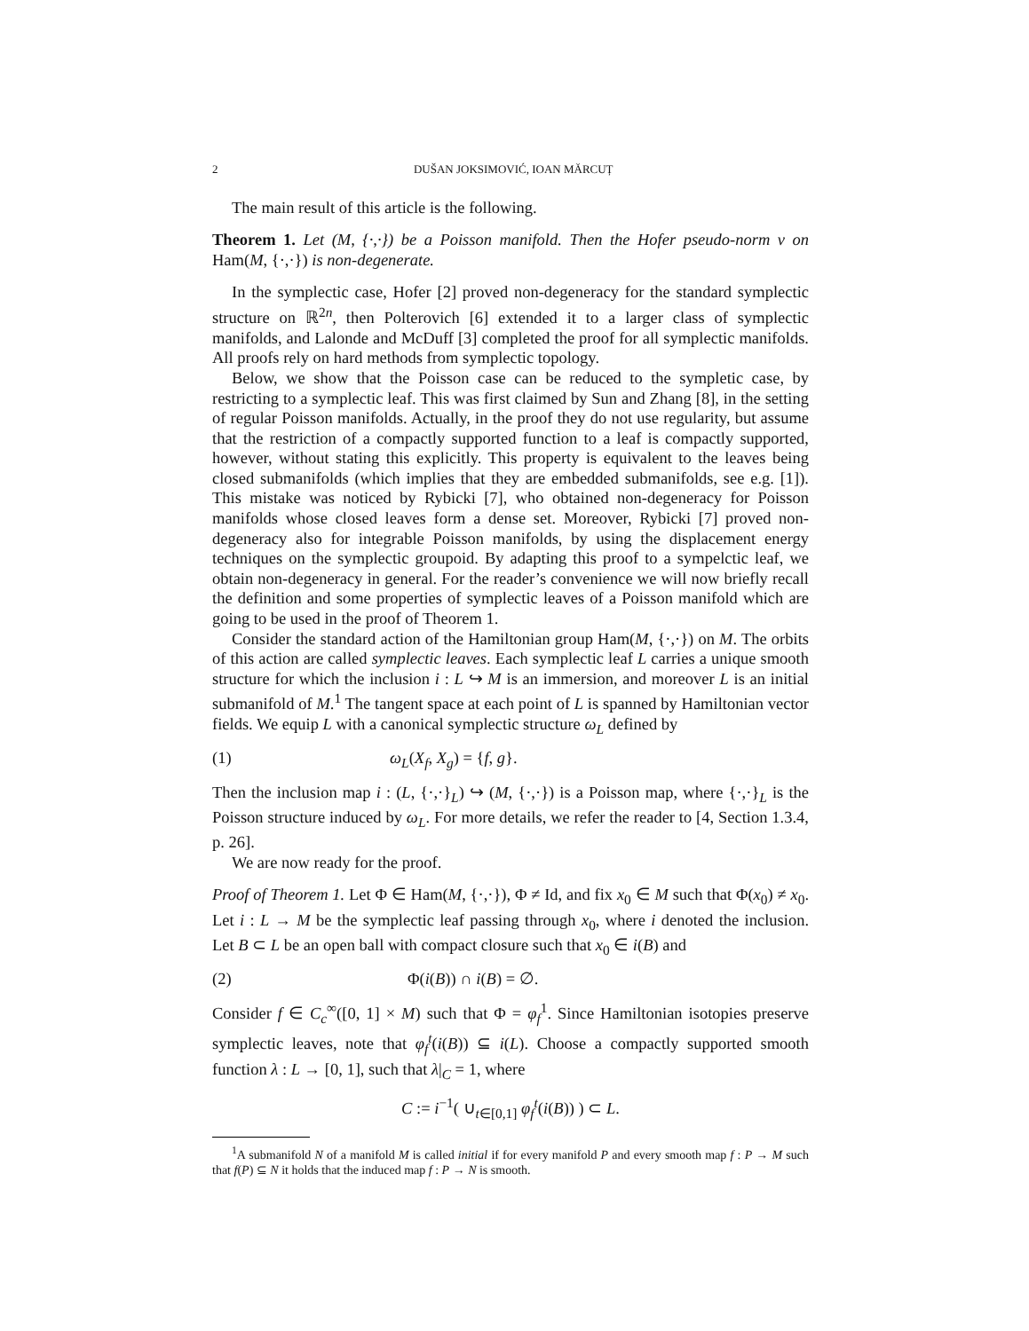2 DUŠAN JOKSIMOVIĆ, IOAN MĂRCUȚ
The main result of this article is the following.
Theorem 1. Let (M, {·,·}) be a Poisson manifold. Then the Hofer pseudo-norm ν on Ham(M, {·,·}) is non-degenerate.
In the symplectic case, Hofer [2] proved non-degeneracy for the standard symplectic structure on ℝ<sup>2n</sup>, then Polterovich [6] extended it to a larger class of symplectic manifolds, and Lalonde and McDuff [3] completed the proof for all symplectic manifolds. All proofs rely on hard methods from symplectic topology.
Below, we show that the Poisson case can be reduced to the sympletic case, by restricting to a symplectic leaf. This was first claimed by Sun and Zhang [8], in the setting of regular Poisson manifolds. Actually, in the proof they do not use regularity, but assume that the restriction of a compactly supported function to a leaf is compactly supported, however, without stating this explicitly. This property is equivalent to the leaves being closed submanifolds (which implies that they are embedded submanifolds, see e.g. [1]). This mistake was noticed by Rybicki [7], who obtained non-degeneracy for Poisson manifolds whose closed leaves form a dense set. Moreover, Rybicki [7] proved non-degeneracy also for integrable Poisson manifolds, by using the displacement energy techniques on the symplectic groupoid. By adapting this proof to a sympelctic leaf, we obtain non-degeneracy in general. For the reader’s convenience we will now briefly recall the definition and some properties of symplectic leaves of a Poisson manifold which are going to be used in the proof of Theorem 1.
Consider the standard action of the Hamiltonian group Ham(M, {·,·}) on M. The orbits of this action are called symplectic leaves. Each symplectic leaf L carries a unique smooth structure for which the inclusion i : L ↪ M is an immersion, and moreover L is an initial submanifold of M.<sup>1</sup> The tangent space at each point of L is spanned by Hamiltonian vector fields. We equip L with a canonical symplectic structure ω<sub>L</sub> defined by
(1) ω<sub>L</sub>(X<sub>f</sub>, X<sub>g</sub>) = {f, g}.
Then the inclusion map i : (L, {·,·}<sub>L</sub>) ↪ (M, {·,·}) is a Poisson map, where {·,·}<sub>L</sub> is the Poisson structure induced by ω<sub>L</sub>. For more details, we refer the reader to [4, Section 1.3.4, p. 26].
We are now ready for the proof.
Proof of Theorem 1. Let Φ ∈ Ham(M, {·,·}), Φ ≠ Id, and fix x<sub>0</sub> ∈ M such that Φ(x<sub>0</sub>) ≠ x<sub>0</sub>. Let i : L → M be the symplectic leaf passing through x<sub>0</sub>, where i denoted the inclusion. Let B ⊂ L be an open ball with compact closure such that x<sub>0</sub> ∈ i(B) and
(2) Φ(i(B)) ∩ i(B) = ∅.
Consider f ∈ C<sub>c</sub><sup>∞</sup>([0, 1] × M) such that Φ = φ<sub>f</sub><sup>1</sup>. Since Hamiltonian isotopies preserve symplectic leaves, note that φ<sub>f</sub><sup>t</sup>(i(B)) ⊆ i(L). Choose a compactly supported smooth function λ : L → [0, 1], such that λ|<sub>C</sub> = 1, where
C := i<sup>−1</sup>( ∪<sub>t∈[0,1]</sub> φ<sub>f</sub><sup>t</sup>(i(B)) ) ⊂ L.
<sup>1</sup> A submanifold N of a manifold M is called initial if for every manifold P and every smooth map f : P → M such that f(P) ⊆ N it holds that the induced map f : P → N is smooth.